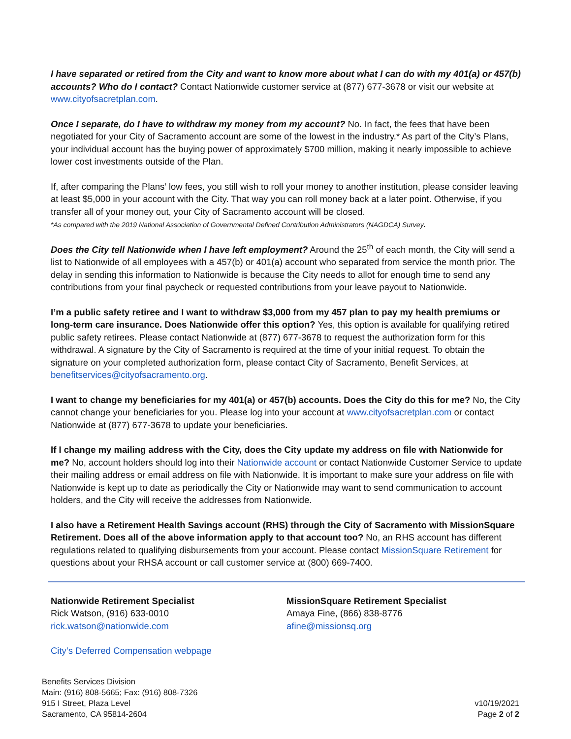I have separated or retired from the City and want to know more about what I can do with my 401(a) or 457(b) accounts? Who do I contact? Contact Nationwide customer service at (877) 677-3678 or visit our website at www.cityofsacretplan.com.
Once I separate, do I have to withdraw my money from my account? No. In fact, the fees that have been negotiated for your City of Sacramento account are some of the lowest in the industry.* As part of the City’s Plans, your individual account has the buying power of approximately $700 million, making it nearly impossible to achieve lower cost investments outside of the Plan.
If, after comparing the Plans’ low fees, you still wish to roll your money to another institution, please consider leaving at least $5,000 in your account with the City. That way you can roll money back at a later point. Otherwise, if you transfer all of your money out, your City of Sacramento account will be closed.
*As compared with the 2019 National Association of Governmental Defined Contribution Administrators (NAGDCA) Survey.
Does the City tell Nationwide when I have left employment? Around the 25<sup>th</sup> of each month, the City will send a list to Nationwide of all employees with a 457(b) or 401(a) account who separated from service the month prior. The delay in sending this information to Nationwide is because the City needs to allot for enough time to send any contributions from your final paycheck or requested contributions from your leave payout to Nationwide.
I’m a public safety retiree and I want to withdraw $3,000 from my 457 plan to pay my health premiums or long-term care insurance. Does Nationwide offer this option? Yes, this option is available for qualifying retired public safety retirees. Please contact Nationwide at (877) 677-3678 to request the authorization form for this withdrawal. A signature by the City of Sacramento is required at the time of your initial request. To obtain the signature on your completed authorization form, please contact City of Sacramento, Benefit Services, at benefitservices@cityofsacramento.org.
I want to change my beneficiaries for my 401(a) or 457(b) accounts. Does the City do this for me? No, the City cannot change your beneficiaries for you. Please log into your account at www.cityofsacretplan.com or contact Nationwide at (877) 677-3678 to update your beneficiaries.
If I change my mailing address with the City, does the City update my address on file with Nationwide for me? No, account holders should log into their Nationwide account or contact Nationwide Customer Service to update their mailing address or email address on file with Nationwide. It is important to make sure your address on file with Nationwide is kept up to date as periodically the City or Nationwide may want to send communication to account holders, and the City will receive the addresses from Nationwide.
I also have a Retirement Health Savings account (RHS) through the City of Sacramento with MissionSquare Retirement. Does all of the above information apply to that account too? No, an RHS account has different regulations related to qualifying disbursements from your account. Please contact MissionSquare Retirement for questions about your RHSA account or call customer service at (800) 669-7400.
Nationwide Retirement Specialist
Rick Watson, (916) 633-0010
rick.watson@nationwide.com
MissionSquare Retirement Specialist
Amaya Fine, (866) 838-8776
afine@missionsq.org
City’s Deferred Compensation webpage
Benefits Services Division
Main: (916) 808-5665; Fax: (916) 808-7326
915 I Street, Plaza Level
Sacramento, CA 95814-2604
v10/19/2021
Page 2 of 2